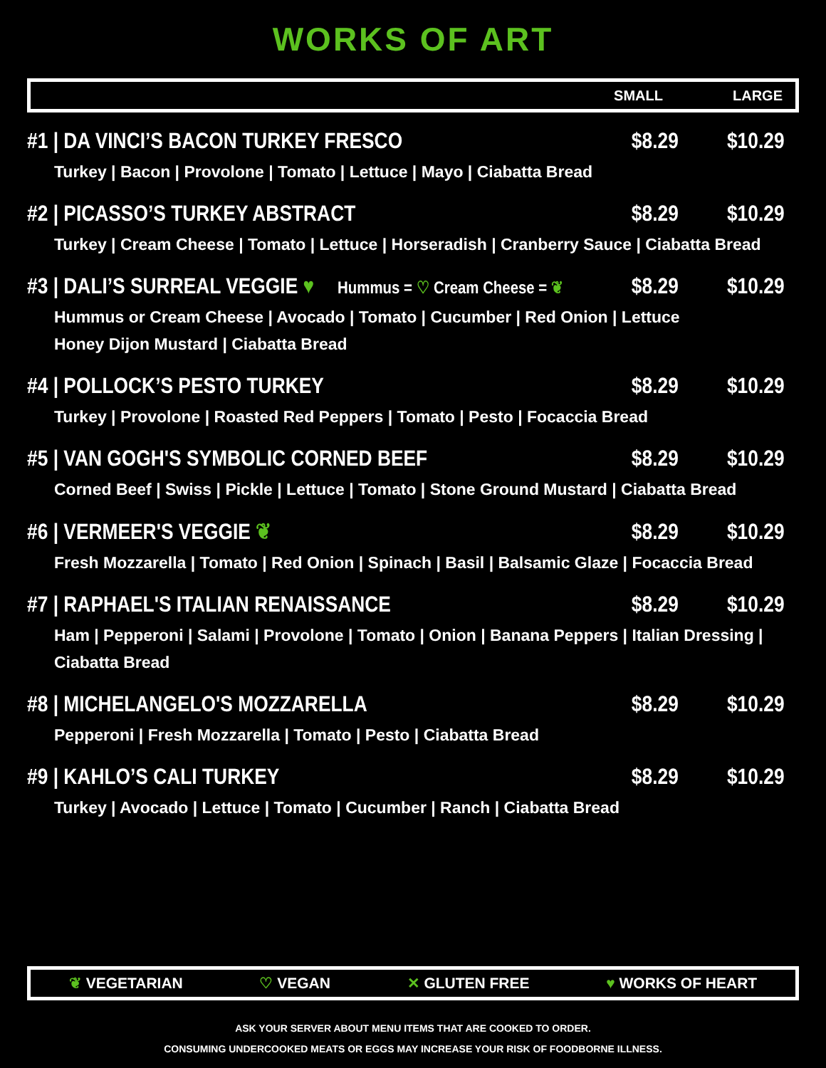WORKS OF ART
SMALL LARGE
#1 | DA VINCI’S BACON TURKEY FRESCO $8.29 $10.29
Turkey | Bacon | Provolone | Tomato | Lettuce | Mayo | Ciabatta Bread
#2 | PICASSO’S TURKEY ABSTRACT $8.29 $10.29
Turkey | Cream Cheese | Tomato | Lettuce | Horseradish | Cranberry Sauce | Ciabatta Bread
#3 | DALI’S SURREAL VEGGIE ♥ Hummus = ♡ Cream Cheese = ❦ $8.29 $10.29
Hummus or Cream Cheese | Avocado | Tomato | Cucumber | Red Onion | Lettuce
Honey Dijon Mustard | Ciabatta Bread
#4 | POLLOCK’S PESTO TURKEY $8.29 $10.29
Turkey | Provolone | Roasted Red Peppers | Tomato | Pesto | Focaccia Bread
#5 | VAN GOGH'S SYMBOLIC CORNED BEEF $8.29 $10.29
Corned Beef | Swiss | Pickle | Lettuce | Tomato | Stone Ground Mustard | Ciabatta Bread
#6 | VERMEER'S VEGGIE ❦ $8.29 $10.29
Fresh Mozzarella | Tomato | Red Onion | Spinach | Basil | Balsamic Glaze | Focaccia Bread
#7 | RAPHAEL'S ITALIAN RENAISSANCE $8.29 $10.29
Ham | Pepperoni | Salami | Provolone | Tomato | Onion | Banana Peppers | Italian Dressing | Ciabatta Bread
#8 | MICHELANGELO'S MOZZARELLA $8.29 $10.29
Pepperoni | Fresh Mozzarella | Tomato | Pesto | Ciabatta Bread
#9 | KAHLO’S CALI TURKEY $8.29 $10.29
Turkey | Avocado | Lettuce | Tomato | Cucumber | Ranch | Ciabatta Bread
❦ VEGETARIAN ♡ VEGAN ✕ GLUTEN FREE ♥ WORKS OF HEART
ASK YOUR SERVER ABOUT MENU ITEMS THAT ARE COOKED TO ORDER.
CONSUMING UNDERCOOKED MEATS OR EGGS MAY INCREASE YOUR RISK OF FOODBORNE ILLNESS.